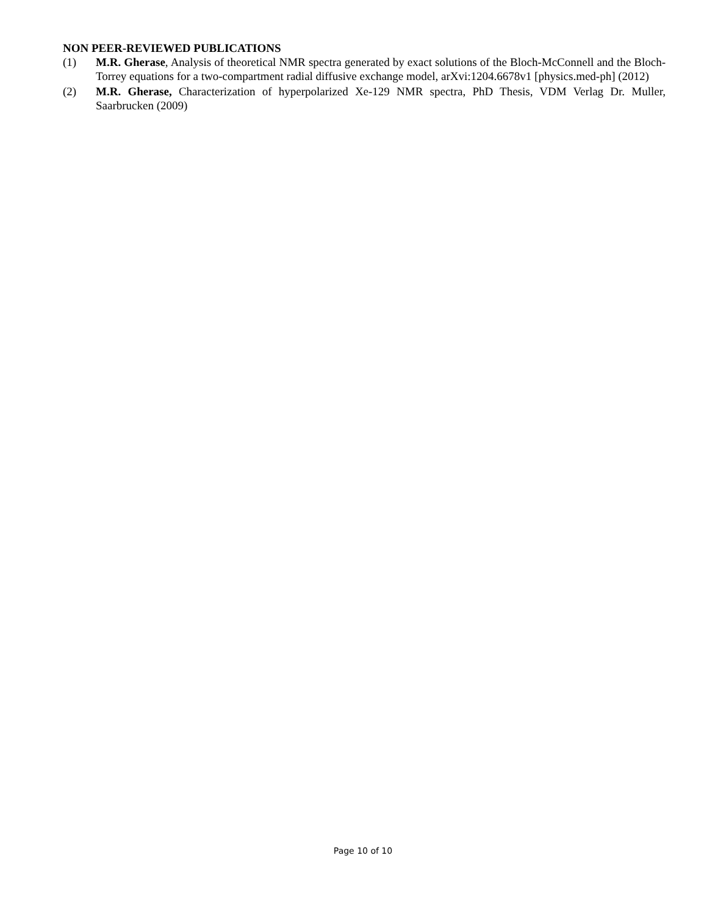NON PEER-REVIEWED PUBLICATIONS
(1) M.R. Gherase, Analysis of theoretical NMR spectra generated by exact solutions of the Bloch-McConnell and the Bloch-Torrey equations for a two-compartment radial diffusive exchange model, arXvi:1204.6678v1 [physics.med-ph] (2012)
(2) M.R. Gherase, Characterization of hyperpolarized Xe-129 NMR spectra, PhD Thesis, VDM Verlag Dr. Muller, Saarbrucken (2009)
Page 10 of 10